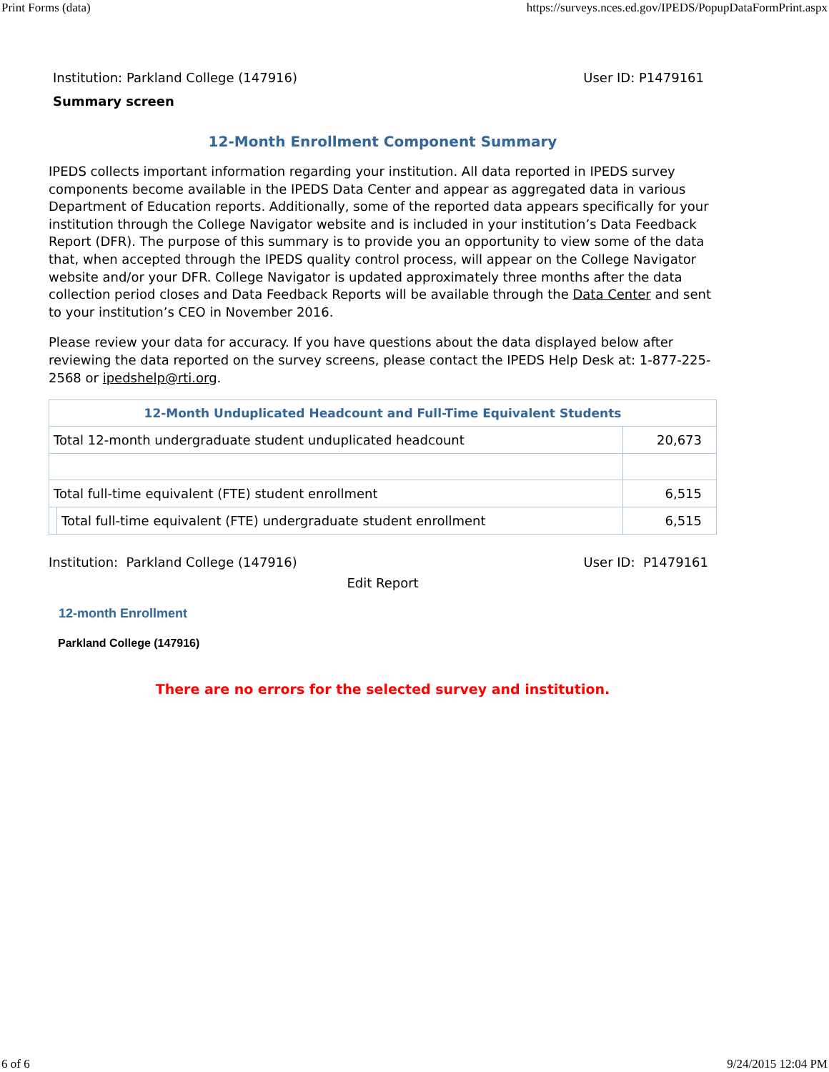Print Forms (data) https://surveys.nces.ed.gov/IPEDS/PopupDataFormPrint.aspx
Institution: Parkland College (147916) User ID: P1479161
Summary screen
12-Month Enrollment Component Summary
IPEDS collects important information regarding your institution. All data reported in IPEDS survey components become available in the IPEDS Data Center and appear as aggregated data in various Department of Education reports. Additionally, some of the reported data appears specifically for your institution through the College Navigator website and is included in your institution’s Data Feedback Report (DFR). The purpose of this summary is to provide you an opportunity to view some of the data that, when accepted through the IPEDS quality control process, will appear on the College Navigator website and/or your DFR. College Navigator is updated approximately three months after the data collection period closes and Data Feedback Reports will be available through the Data Center and sent to your institution’s CEO in November 2016.
Please review your data for accuracy. If you have questions about the data displayed below after reviewing the data reported on the survey screens, please contact the IPEDS Help Desk at: 1-877-225-2568 or ipedshelp@rti.org.
| 12-Month Unduplicated Headcount and Full-Time Equivalent Students | | |
| --- | --- | --- |
| Total 12-month undergraduate student unduplicated headcount | | 20,673 |
| Total full-time equivalent (FTE) student enrollment | | 6,515 |
| | Total full-time equivalent (FTE) undergraduate student enrollment | 6,515 |
Institution: Parkland College (147916) User ID: P1479161
Edit Report
12-month Enrollment
Parkland College (147916)
There are no errors for the selected survey and institution.
6 of 6 9/24/2015 12:04 PM